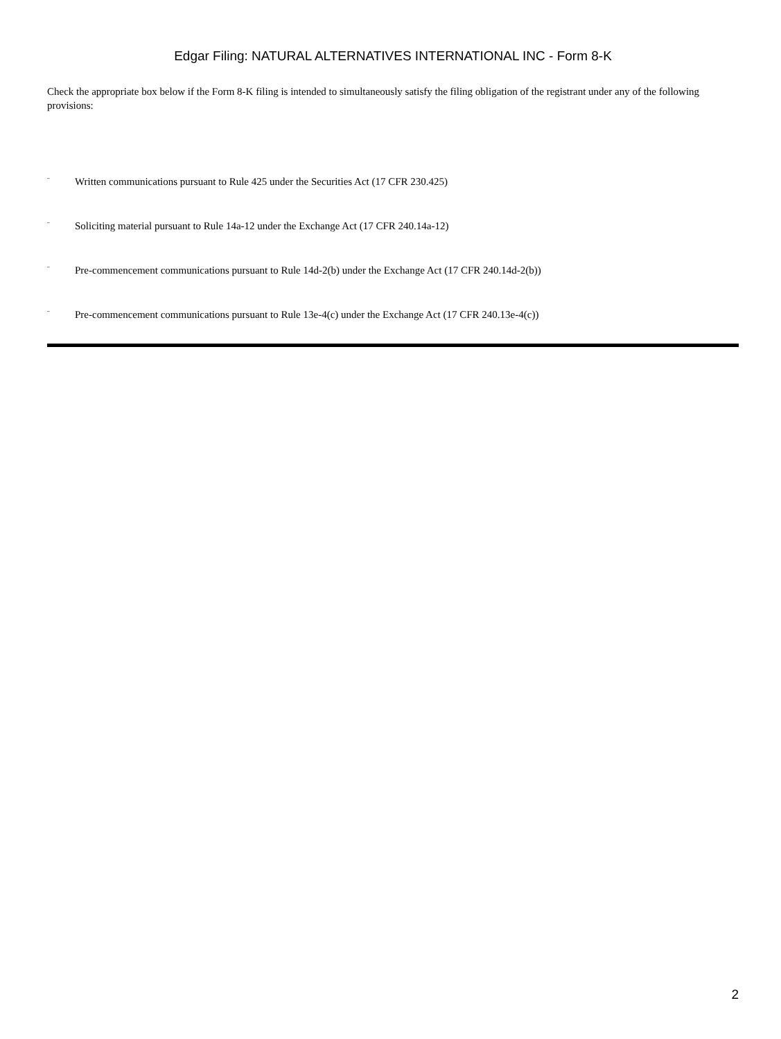Edgar Filing: NATURAL ALTERNATIVES INTERNATIONAL INC - Form 8-K
Check the appropriate box below if the Form 8-K filing is intended to simultaneously satisfy the filing obligation of the registrant under any of the following provisions:
¨ Written communications pursuant to Rule 425 under the Securities Act (17 CFR 230.425)
¨ Soliciting material pursuant to Rule 14a-12 under the Exchange Act (17 CFR 240.14a-12)
¨ Pre-commencement communications pursuant to Rule 14d-2(b) under the Exchange Act (17 CFR 240.14d-2(b))
¨ Pre-commencement communications pursuant to Rule 13e-4(c) under the Exchange Act (17 CFR 240.13e-4(c))
2